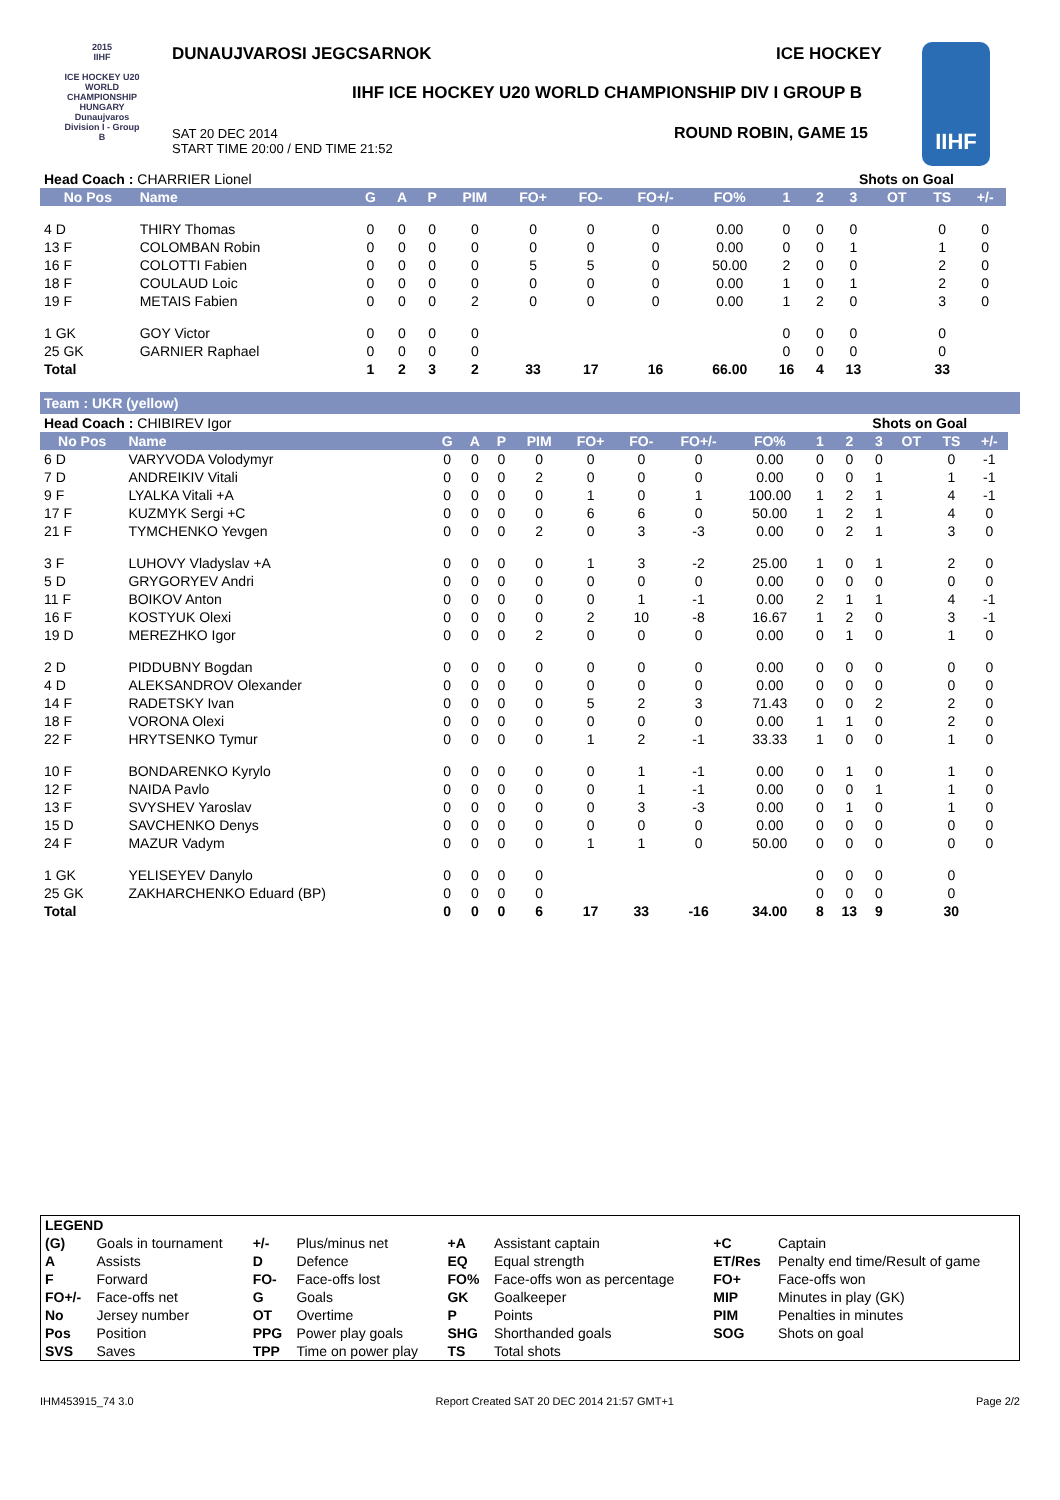2015
IIHF
ICE HOCKEY U20 WORLD CHAMPIONSHIP HUNGARY Dunaujvaros Division I - Group B
DUNAUJVAROSI JEGCSARNOK ICE HOCKEY
IIHF ICE HOCKEY U20 WORLD CHAMPIONSHIP DIV I GROUP B
SAT 20 DEC 2014
START TIME 20:00 / END TIME 21:52
ROUND ROBIN, GAME 15
IIHF
| Head Coach : CHARRIER Lionel | | | | | | | | | | | Shots on Goal | | | | | |
| No Pos | Name | G | A | P | PIM | FO+ | FO- | FO+/- | FO% | 1 | 2 | 3 | OT | TS | +/- | |
| 4 D | THIRY Thomas | 0 | 0 | 0 | 0 | 0 | 0 | 0 | 0.00 | 0 | 0 | 0 | | 0 | 0 | |
| 13 F | COLOMBAN Robin | 0 | 0 | 0 | 0 | 0 | 0 | 0 | 0.00 | 0 | 0 | 1 | | 1 | 0 | |
| 16 F | COLOTTI Fabien | 0 | 0 | 0 | 0 | 5 | 5 | 0 | 50.00 | 2 | 0 | 0 | | 2 | 0 | |
| 18 F | COULAUD Loic | 0 | 0 | 0 | 0 | 0 | 0 | 0 | 0.00 | 1 | 0 | 1 | | 2 | 0 | |
| 19 F | METAIS Fabien | 0 | 0 | 0 | 2 | 0 | 0 | 0 | 0.00 | 1 | 2 | 0 | | 3 | 0 | |
| 1 GK | GOY Victor | 0 | 0 | 0 | 0 | | | | | 0 | 0 | 0 | | 0 | | |
| 25 GK | GARNIER Raphael | 0 | 0 | 0 | 0 | | | | | 0 | 0 | 0 | | 0 | | |
| Total | | 1 | 2 | 3 | 2 | 33 | 17 | 16 | 66.00 | 16 | 4 | 13 | | 33 | | |
Team : UKR (yellow)
| Head Coach : CHIBIREV Igor | | | | | | | | | | | Shots on Goal | | | | | |
| No Pos | Name | G | A | P | PIM | FO+ | FO- | FO+/- | FO% | 1 | 2 | 3 | OT | TS | +/- | |
| 6 D | VARYVODA Volodymyr | 0 | 0 | 0 | 0 | 0 | 0 | 0 | 0.00 | 0 | 0 | 0 | | 0 | -1 | |
| 7 D | ANDREIKIV Vitali | 0 | 0 | 0 | 2 | 0 | 0 | 0 | 0.00 | 0 | 0 | 1 | | 1 | -1 | |
| 9 F | LYALKA Vitali +A | 0 | 0 | 0 | 0 | 1 | 0 | 1 | 100.00 | 1 | 2 | 1 | | 4 | -1 | |
| 17 F | KUZMYK Sergi +C | 0 | 0 | 0 | 0 | 6 | 6 | 0 | 50.00 | 1 | 2 | 1 | | 4 | 0 | |
| 21 F | TYMCHENKO Yevgen | 0 | 0 | 0 | 2 | 0 | 3 | -3 | 0.00 | 0 | 2 | 1 | | 3 | 0 | |
| 3 F | LUHOVY Vladyslav +A | 0 | 0 | 0 | 0 | 1 | 3 | -2 | 25.00 | 1 | 0 | 1 | | 2 | 0 | |
| 5 D | GRYGORYEV Andri | 0 | 0 | 0 | 0 | 0 | 0 | 0 | 0.00 | 0 | 0 | 0 | | 0 | 0 | |
| 11 F | BOIKOV Anton | 0 | 0 | 0 | 0 | 0 | 1 | -1 | 0.00 | 2 | 1 | 1 | | 4 | -1 | |
| 16 F | KOSTYUK Olexi | 0 | 0 | 0 | 0 | 2 | 10 | -8 | 16.67 | 1 | 2 | 0 | | 3 | -1 | |
| 19 D | MEREZHKO Igor | 0 | 0 | 0 | 2 | 0 | 0 | 0 | 0.00 | 0 | 1 | 0 | | 1 | 0 | |
| 2 D | PIDDUBNY Bogdan | 0 | 0 | 0 | 0 | 0 | 0 | 0 | 0.00 | 0 | 0 | 0 | | 0 | 0 | |
| 4 D | ALEKSANDROV Olexander | 0 | 0 | 0 | 0 | 0 | 0 | 0 | 0.00 | 0 | 0 | 0 | | 0 | 0 | |
| 14 F | RADETSKY Ivan | 0 | 0 | 0 | 0 | 5 | 2 | 3 | 71.43 | 0 | 0 | 2 | | 2 | 0 | |
| 18 F | VORONA Olexi | 0 | 0 | 0 | 0 | 0 | 0 | 0 | 0.00 | 1 | 1 | 0 | | 2 | 0 | |
| 22 F | HRYTSENKO Tymur | 0 | 0 | 0 | 0 | 1 | 2 | -1 | 33.33 | 1 | 0 | 0 | | 1 | 0 | |
| 10 F | BONDARENKO Kyrylo | 0 | 0 | 0 | 0 | 0 | 1 | -1 | 0.00 | 0 | 1 | 0 | | 1 | 0 | |
| 12 F | NAIDA Pavlo | 0 | 0 | 0 | 0 | 0 | 1 | -1 | 0.00 | 0 | 0 | 1 | | 1 | 0 | |
| 13 F | SVYSHEV Yaroslav | 0 | 0 | 0 | 0 | 0 | 3 | -3 | 0.00 | 0 | 1 | 0 | | 1 | 0 | |
| 15 D | SAVCHENKO Denys | 0 | 0 | 0 | 0 | 0 | 0 | 0 | 0.00 | 0 | 0 | 0 | | 0 | 0 | |
| 24 F | MAZUR Vadym | 0 | 0 | 0 | 0 | 1 | 1 | 0 | 50.00 | 0 | 0 | 0 | | 0 | 0 | |
| 1 GK | YELISEYEV Danylo | 0 | 0 | 0 | 0 | | | | | 0 | 0 | 0 | | 0 | | |
| 25 GK | ZAKHARCHENKO Eduard (BP) | 0 | 0 | 0 | 0 | | | | | 0 | 0 | 0 | | 0 | | |
| Total | | 0 | 0 | 0 | 6 | 17 | 33 | -16 | 34.00 | 8 | 13 | 9 | | 30 | | |
| LEGEND | | | | | | | |
| (G) | Goals in tournament | +/- | Plus/minus net | +A | Assistant captain | +C | Captain |
| A | Assists | D | Defence | EQ | Equal strength | ET/Res | Penalty end time/Result of game |
| F | Forward | FO- | Face-offs lost | FO% | Face-offs won as percentage | FO+ | Face-offs won |
| FO+/- | Face-offs net | G | Goals | GK | Goalkeeper | MIP | Minutes in play (GK) |
| No | Jersey number | OT | Overtime | P | Points | PIM | Penalties in minutes |
| Pos | Position | PPG | Power play goals | SHG | Shorthanded goals | SOG | Shots on goal |
| SVS | Saves | TPP | Time on power play | TS | Total shots | | |
IHM453915_74 3.0 Report Created SAT 20 DEC 2014 21:57 GMT+1 Page 2/2